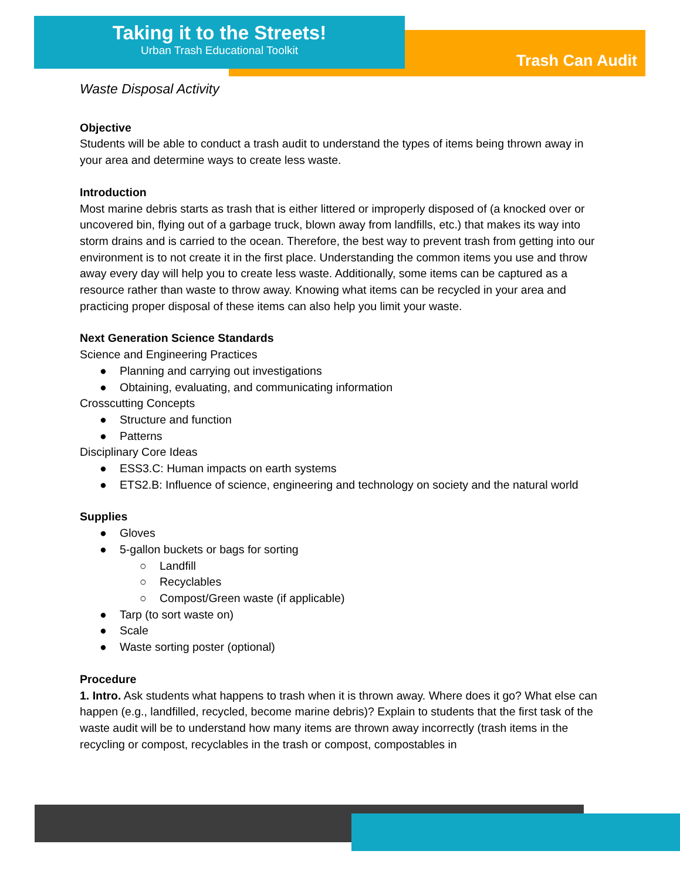Taking it to the Streets!
Urban Trash Educational Toolkit
Trash Can Audit
Waste Disposal Activity
Objective
Students will be able to conduct a trash audit to understand the types of items being thrown away in your area and determine ways to create less waste.
Introduction
Most marine debris starts as trash that is either littered or improperly disposed of (a knocked over or uncovered bin, flying out of a garbage truck, blown away from landfills, etc.) that makes its way into storm drains and is carried to the ocean. Therefore, the best way to prevent trash from getting into our environment is to not create it in the first place. Understanding the common items you use and throw away every day will help you to create less waste. Additionally, some items can be captured as a resource rather than waste to throw away. Knowing what items can be recycled in your area and practicing proper disposal of these items can also help you limit your waste.
Next Generation Science Standards
Science and Engineering Practices
● Planning and carrying out investigations
● Obtaining, evaluating, and communicating information
Crosscutting Concepts
● Structure and function
● Patterns
Disciplinary Core Ideas
● ESS3.C: Human impacts on earth systems
● ETS2.B: Influence of science, engineering and technology on society and the natural world
Supplies
● Gloves
● 5-gallon buckets or bags for sorting
○ Landfill
○ Recyclables
○ Compost/Green waste (if applicable)
● Tarp (to sort waste on)
● Scale
● Waste sorting poster (optional)
Procedure
1. Intro. Ask students what happens to trash when it is thrown away. Where does it go? What else can happen (e.g., landfilled, recycled, become marine debris)? Explain to students that the first task of the waste audit will be to understand how many items are thrown away incorrectly (trash items in the recycling or compost, recyclables in the trash or compost, compostables in